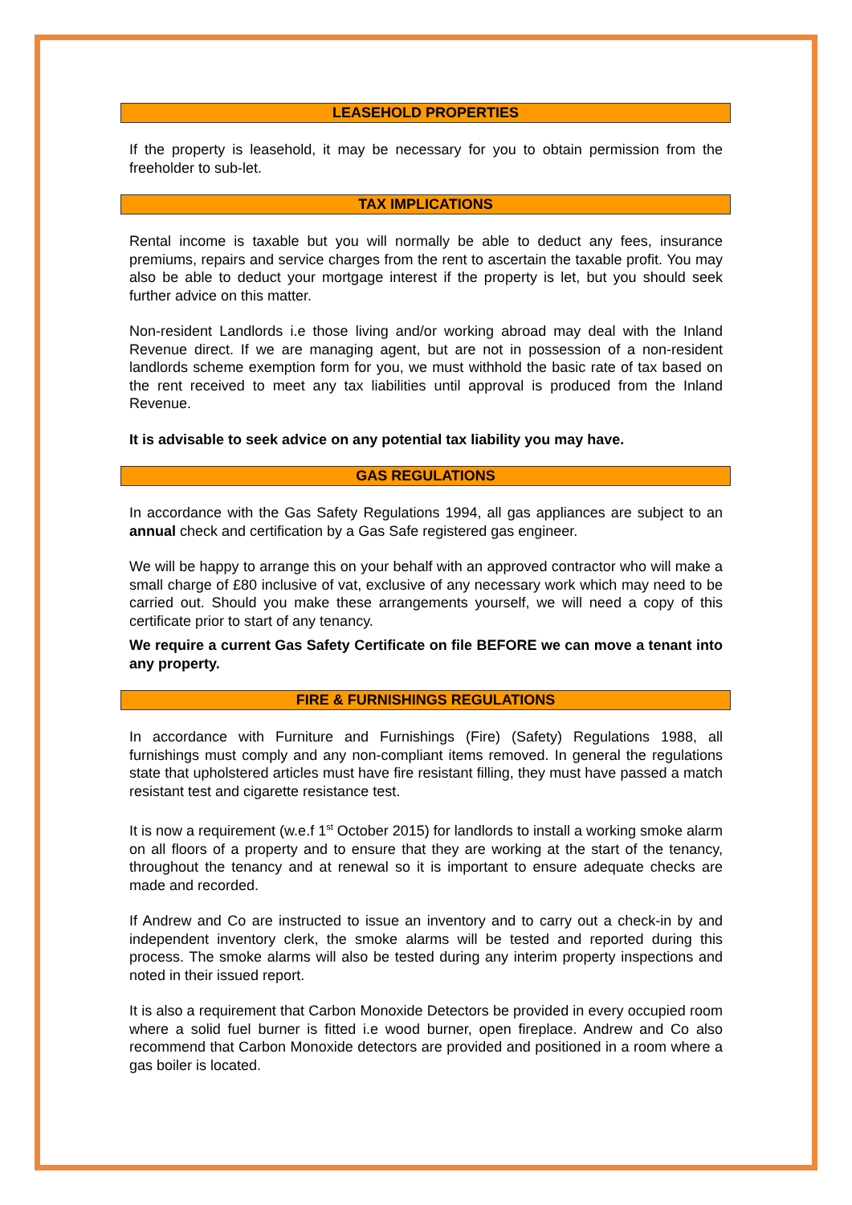LEASEHOLD PROPERTIES
If the property is leasehold, it may be necessary for you to obtain permission from the freeholder to sub-let.
TAX IMPLICATIONS
Rental income is taxable but you will normally be able to deduct any fees, insurance premiums, repairs and service charges from the rent to ascertain the taxable profit. You may also be able to deduct your mortgage interest if the property is let, but you should seek further advice on this matter.
Non-resident Landlords i.e those living and/or working abroad may deal with the Inland Revenue direct. If we are managing agent, but are not in possession of a non-resident landlords scheme exemption form for you, we must withhold the basic rate of tax based on the rent received to meet any tax liabilities until approval is produced from the Inland Revenue.
It is advisable to seek advice on any potential tax liability you may have.
GAS REGULATIONS
In accordance with the Gas Safety Regulations 1994, all gas appliances are subject to an annual check and certification by a Gas Safe registered gas engineer.
We will be happy to arrange this on your behalf with an approved contractor who will make a small charge of £80 inclusive of vat, exclusive of any necessary work which may need to be carried out. Should you make these arrangements yourself, we will need a copy of this certificate prior to start of any tenancy.
We require a current Gas Safety Certificate on file BEFORE we can move a tenant into any property.
FIRE & FURNISHINGS REGULATIONS
In accordance with Furniture and Furnishings (Fire) (Safety) Regulations 1988, all furnishings must comply and any non-compliant items removed. In general the regulations state that upholstered articles must have fire resistant filling, they must have passed a match resistant test and cigarette resistance test.
It is now a requirement (w.e.f 1<sup>st</sup> October 2015) for landlords to install a working smoke alarm on all floors of a property and to ensure that they are working at the start of the tenancy, throughout the tenancy and at renewal so it is important to ensure adequate checks are made and recorded.
If Andrew and Co are instructed to issue an inventory and to carry out a check-in by and independent inventory clerk, the smoke alarms will be tested and reported during this process. The smoke alarms will also be tested during any interim property inspections and noted in their issued report.
It is also a requirement that Carbon Monoxide Detectors be provided in every occupied room where a solid fuel burner is fitted i.e wood burner, open fireplace. Andrew and Co also recommend that Carbon Monoxide detectors are provided and positioned in a room where a gas boiler is located.